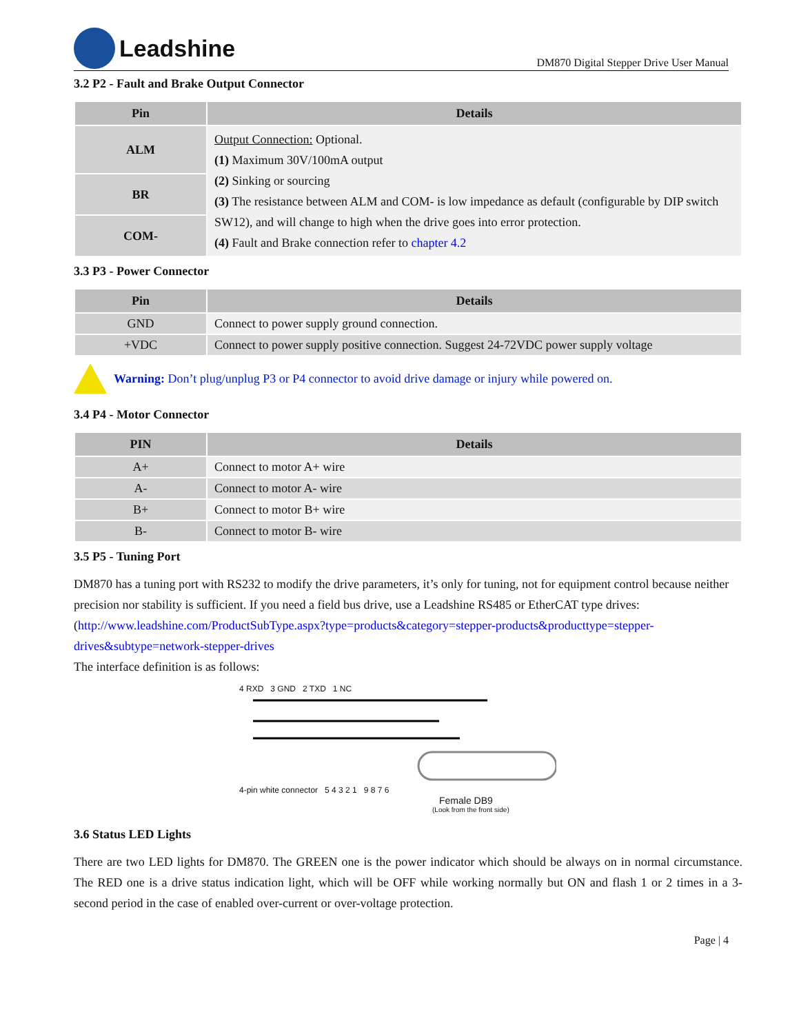Leadshine
DM870 Digital Stepper Drive User Manual
3.2 P2 - Fault and Brake Output Connector
| Pin | Details |
| --- | --- |
| ALM | Output Connection: Optional. (1) Maximum 30V/100mA output (2) Sinking or sourcing (3) The resistance between ALM and COM- is low impedance as default (configurable by DIP switch SW12), and will change to high when the drive goes into error protection. (4) Fault and Brake connection refer to chapter 4.2 |
| BR | |
| COM- | |
3.3 P3 - Power Connector
| Pin | Details |
| --- | --- |
| GND | Connect to power supply ground connection. |
| +VDC | Connect to power supply positive connection. Suggest 24-72VDC power supply voltage |
Warning: Don’t plug/unplug P3 or P4 connector to avoid drive damage or injury while powered on.
3.4 P4 - Motor Connector
| PIN | Details |
| --- | --- |
| A+ | Connect to motor A+ wire |
| A- | Connect to motor A- wire |
| B+ | Connect to motor B+ wire |
| B- | Connect to motor B- wire |
3.5 P5 - Tuning Port
DM870 has a tuning port with RS232 to modify the drive parameters, it’s only for tuning, not for equipment control because neither precision nor stability is sufficient. If you need a field bus drive, use a Leadshine RS485 or EtherCAT type drives:
(http://www.leadshine.com/ProductSubType.aspx?type=products&category=stepper-products&producttype=stepper-drives&subtype=network-stepper-drives
The interface definition is as follows:
4 RXD 3 GND 2 TXD 1 NC
4-pin white connector 5 4 3 2 1 9 8 7 6
Female DB9
(Look from the front side)
3.6 Status LED Lights
There are two LED lights for DM870. The GREEN one is the power indicator which should be always on in normal circumstance. The RED one is a drive status indication light, which will be OFF while working normally but ON and flash 1 or 2 times in a 3-second period in the case of enabled over-current or over-voltage protection.
Page | 4